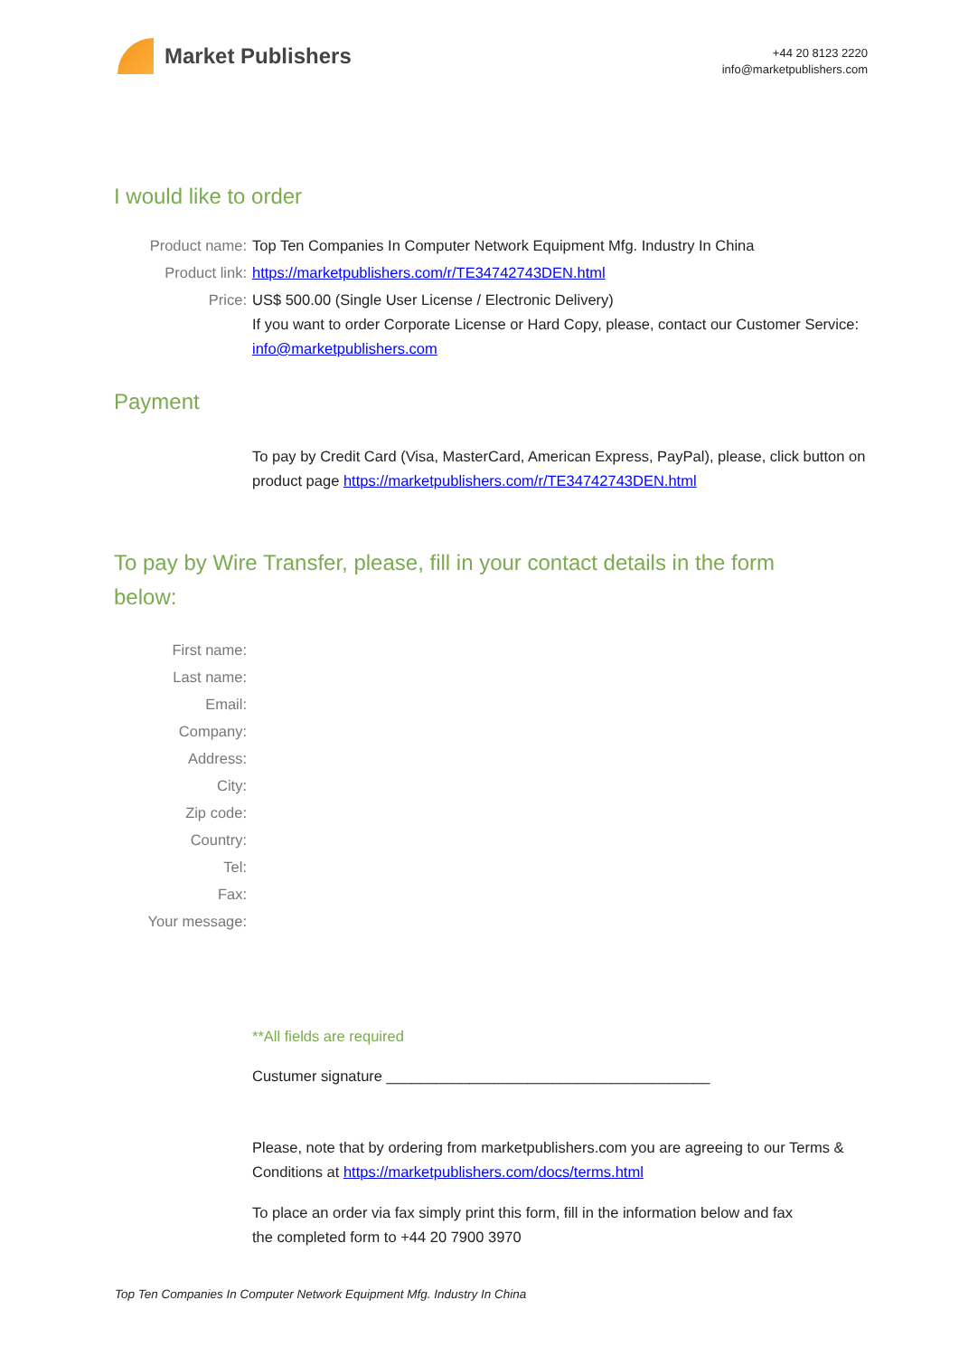Market Publishers
+44 20 8123 2220
info@marketpublishers.com
I would like to order
Product name: Top Ten Companies In Computer Network Equipment Mfg. Industry In China
Product link: https://marketpublishers.com/r/TE34742743DEN.html
Price: US$ 500.00 (Single User License / Electronic Delivery)
If you want to order Corporate License or Hard Copy, please, contact our Customer Service:
info@marketpublishers.com
Payment
To pay by Credit Card (Visa, MasterCard, American Express, PayPal), please, click button on product page https://marketpublishers.com/r/TE34742743DEN.html
To pay by Wire Transfer, please, fill in your contact details in the form below:
First name:
Last name:
Email:
Company:
Address:
City:
Zip code:
Country:
Tel:
Fax:
Your message:
**All fields are required
Custumer signature _______________________________________
Please, note that by ordering from marketpublishers.com you are agreeing to our Terms & Conditions at https://marketpublishers.com/docs/terms.html
To place an order via fax simply print this form, fill in the information below and fax the completed form to +44 20 7900 3970
Top Ten Companies In Computer Network Equipment Mfg. Industry In China